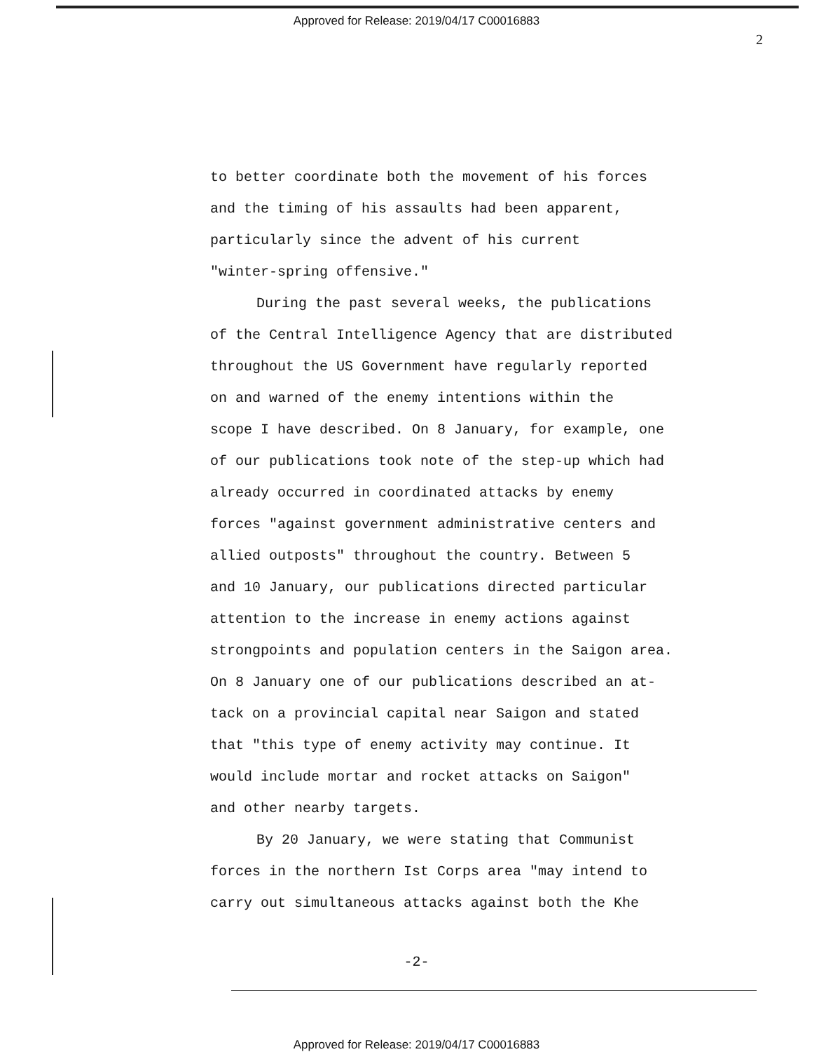Approved for Release: 2019/04/17 C00016883
2
to better coordinate both the movement of his forces
and the timing of his assaults had been apparent,
particularly since the advent of his current
"winter-spring offensive."
During the past several weeks, the publications
of the Central Intelligence Agency that are distributed
throughout the US Government have regularly reported
on and warned of the enemy intentions within the
scope I have described. On 8 January, for example, one
of our publications took note of the step-up which had
already occurred in coordinated attacks by enemy
forces "against government administrative centers and
allied outposts" throughout the country. Between 5
and 10 January, our publications directed particular
attention to the increase in enemy actions against
strongpoints and population centers in the Saigon area.
On 8 January one of our publications described an at-
tack on a provincial capital near Saigon and stated
that "this type of enemy activity may continue. It
would include mortar and rocket attacks on Saigon"
and other nearby targets.
By 20 January, we were stating that Communist
forces in the northern Ist Corps area "may intend to
carry out simultaneous attacks against both the Khe
-2-
Approved for Release: 2019/04/17 C00016883